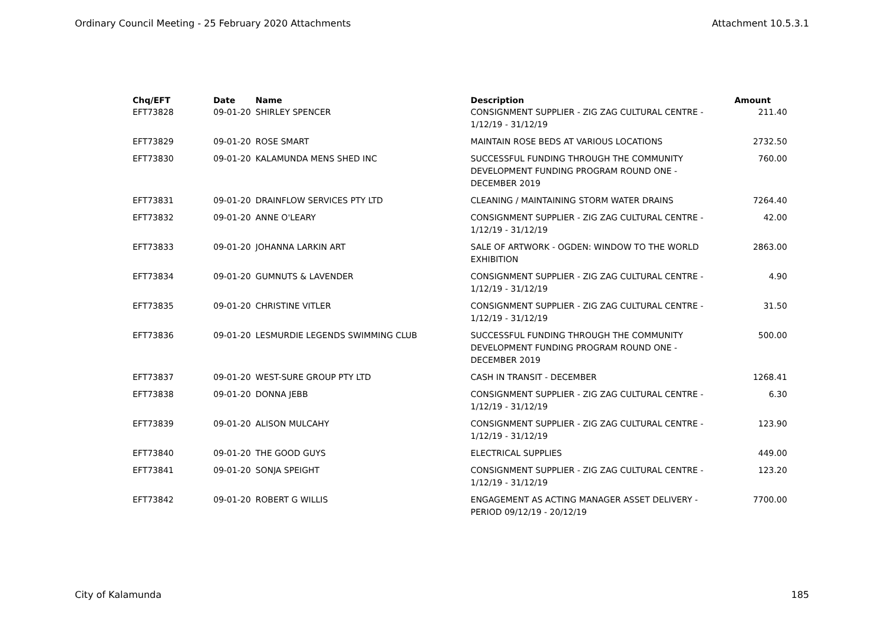Ordinary Council Meeting - 25 February 2020 Attachments Attachment 10.5.3.1
| Chq/EFT | Date | Name | Description | Amount |
| --- | --- | --- | --- | --- |
| EFT73828 | 09-01-20 | SHIRLEY SPENCER | CONSIGNMENT SUPPLIER - ZIG ZAG CULTURAL CENTRE - 1/12/19 - 31/12/19 | 211.40 |
| EFT73829 | 09-01-20 | ROSE SMART | MAINTAIN ROSE BEDS AT VARIOUS LOCATIONS | 2732.50 |
| EFT73830 | 09-01-20 | KALAMUNDA MENS SHED INC | SUCCESSFUL FUNDING THROUGH THE COMMUNITY DEVELOPMENT FUNDING PROGRAM ROUND ONE - DECEMBER 2019 | 760.00 |
| EFT73831 | 09-01-20 | DRAINFLOW SERVICES PTY LTD | CLEANING / MAINTAINING STORM WATER DRAINS | 7264.40 |
| EFT73832 | 09-01-20 | ANNE O'LEARY | CONSIGNMENT SUPPLIER - ZIG ZAG CULTURAL CENTRE - 1/12/19 - 31/12/19 | 42.00 |
| EFT73833 | 09-01-20 | JOHANNA LARKIN ART | SALE OF ARTWORK - OGDEN: WINDOW TO THE WORLD EXHIBITION | 2863.00 |
| EFT73834 | 09-01-20 | GUMNUTS & LAVENDER | CONSIGNMENT SUPPLIER - ZIG ZAG CULTURAL CENTRE - 1/12/19 - 31/12/19 | 4.90 |
| EFT73835 | 09-01-20 | CHRISTINE VITLER | CONSIGNMENT SUPPLIER - ZIG ZAG CULTURAL CENTRE - 1/12/19 - 31/12/19 | 31.50 |
| EFT73836 | 09-01-20 | LESMURDIE LEGENDS SWIMMING CLUB | SUCCESSFUL FUNDING THROUGH THE COMMUNITY DEVELOPMENT FUNDING PROGRAM ROUND ONE - DECEMBER 2019 | 500.00 |
| EFT73837 | 09-01-20 | WEST-SURE GROUP PTY LTD | CASH IN TRANSIT - DECEMBER | 1268.41 |
| EFT73838 | 09-01-20 | DONNA JEBB | CONSIGNMENT SUPPLIER - ZIG ZAG CULTURAL CENTRE - 1/12/19 - 31/12/19 | 6.30 |
| EFT73839 | 09-01-20 | ALISON MULCAHY | CONSIGNMENT SUPPLIER - ZIG ZAG CULTURAL CENTRE - 1/12/19 - 31/12/19 | 123.90 |
| EFT73840 | 09-01-20 | THE GOOD GUYS | ELECTRICAL SUPPLIES | 449.00 |
| EFT73841 | 09-01-20 | SONJA SPEIGHT | CONSIGNMENT SUPPLIER - ZIG ZAG CULTURAL CENTRE - 1/12/19 - 31/12/19 | 123.20 |
| EFT73842 | 09-01-20 | ROBERT G WILLIS | ENGAGEMENT AS ACTING MANAGER ASSET DELIVERY - PERIOD 09/12/19 - 20/12/19 | 7700.00 |
City of Kalamunda 185